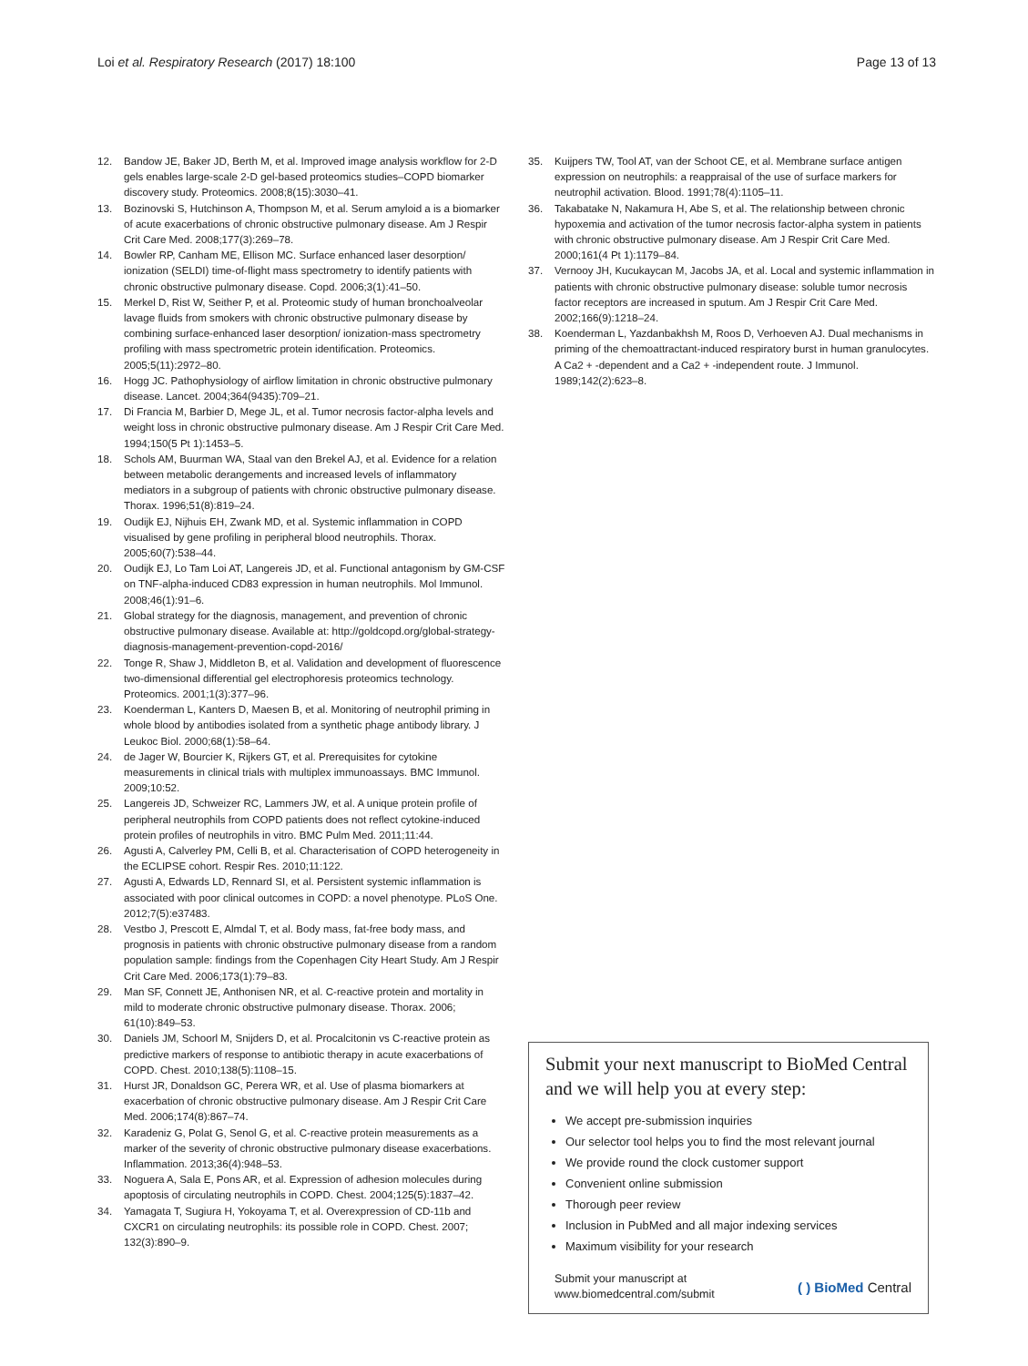Loi et al. Respiratory Research (2017) 18:100 Page 13 of 13
12. Bandow JE, Baker JD, Berth M, et al. Improved image analysis workflow for 2-D gels enables large-scale 2-D gel-based proteomics studies–COPD biomarker discovery study. Proteomics. 2008;8(15):3030–41.
13. Bozinovski S, Hutchinson A, Thompson M, et al. Serum amyloid a is a biomarker of acute exacerbations of chronic obstructive pulmonary disease. Am J Respir Crit Care Med. 2008;177(3):269–78.
14. Bowler RP, Canham ME, Ellison MC. Surface enhanced laser desorption/ ionization (SELDI) time-of-flight mass spectrometry to identify patients with chronic obstructive pulmonary disease. Copd. 2006;3(1):41–50.
15. Merkel D, Rist W, Seither P, et al. Proteomic study of human bronchoalveolar lavage fluids from smokers with chronic obstructive pulmonary disease by combining surface-enhanced laser desorption/ ionization-mass spectrometry profiling with mass spectrometric protein identification. Proteomics. 2005;5(11):2972–80.
16. Hogg JC. Pathophysiology of airflow limitation in chronic obstructive pulmonary disease. Lancet. 2004;364(9435):709–21.
17. Di Francia M, Barbier D, Mege JL, et al. Tumor necrosis factor-alpha levels and weight loss in chronic obstructive pulmonary disease. Am J Respir Crit Care Med. 1994;150(5 Pt 1):1453–5.
18. Schols AM, Buurman WA, Staal van den Brekel AJ, et al. Evidence for a relation between metabolic derangements and increased levels of inflammatory mediators in a subgroup of patients with chronic obstructive pulmonary disease. Thorax. 1996;51(8):819–24.
19. Oudijk EJ, Nijhuis EH, Zwank MD, et al. Systemic inflammation in COPD visualised by gene profiling in peripheral blood neutrophils. Thorax. 2005;60(7):538–44.
20. Oudijk EJ, Lo Tam Loi AT, Langereis JD, et al. Functional antagonism by GM-CSF on TNF-alpha-induced CD83 expression in human neutrophils. Mol Immunol. 2008;46(1):91–6.
21. Global strategy for the diagnosis, management, and prevention of chronic obstructive pulmonary disease. Available at: http://goldcopd.org/global-strategy-diagnosis-management-prevention-copd-2016/
22. Tonge R, Shaw J, Middleton B, et al. Validation and development of fluorescence two-dimensional differential gel electrophoresis proteomics technology. Proteomics. 2001;1(3):377–96.
23. Koenderman L, Kanters D, Maesen B, et al. Monitoring of neutrophil priming in whole blood by antibodies isolated from a synthetic phage antibody library. J Leukoc Biol. 2000;68(1):58–64.
24. de Jager W, Bourcier K, Rijkers GT, et al. Prerequisites for cytokine measurements in clinical trials with multiplex immunoassays. BMC Immunol. 2009;10:52.
25. Langereis JD, Schweizer RC, Lammers JW, et al. A unique protein profile of peripheral neutrophils from COPD patients does not reflect cytokine-induced protein profiles of neutrophils in vitro. BMC Pulm Med. 2011;11:44.
26. Agusti A, Calverley PM, Celli B, et al. Characterisation of COPD heterogeneity in the ECLIPSE cohort. Respir Res. 2010;11:122.
27. Agusti A, Edwards LD, Rennard SI, et al. Persistent systemic inflammation is associated with poor clinical outcomes in COPD: a novel phenotype. PLoS One. 2012;7(5):e37483.
28. Vestbo J, Prescott E, Almdal T, et al. Body mass, fat-free body mass, and prognosis in patients with chronic obstructive pulmonary disease from a random population sample: findings from the Copenhagen City Heart Study. Am J Respir Crit Care Med. 2006;173(1):79–83.
29. Man SF, Connett JE, Anthonisen NR, et al. C-reactive protein and mortality in mild to moderate chronic obstructive pulmonary disease. Thorax. 2006; 61(10):849–53.
30. Daniels JM, Schoorl M, Snijders D, et al. Procalcitonin vs C-reactive protein as predictive markers of response to antibiotic therapy in acute exacerbations of COPD. Chest. 2010;138(5):1108–15.
31. Hurst JR, Donaldson GC, Perera WR, et al. Use of plasma biomarkers at exacerbation of chronic obstructive pulmonary disease. Am J Respir Crit Care Med. 2006;174(8):867–74.
32. Karadeniz G, Polat G, Senol G, et al. C-reactive protein measurements as a marker of the severity of chronic obstructive pulmonary disease exacerbations. Inflammation. 2013;36(4):948–53.
33. Noguera A, Sala E, Pons AR, et al. Expression of adhesion molecules during apoptosis of circulating neutrophils in COPD. Chest. 2004;125(5):1837–42.
34. Yamagata T, Sugiura H, Yokoyama T, et al. Overexpression of CD-11b and CXCR1 on circulating neutrophils: its possible role in COPD. Chest. 2007; 132(3):890–9.
35. Kuijpers TW, Tool AT, van der Schoot CE, et al. Membrane surface antigen expression on neutrophils: a reappraisal of the use of surface markers for neutrophil activation. Blood. 1991;78(4):1105–11.
36. Takabatake N, Nakamura H, Abe S, et al. The relationship between chronic hypoxemia and activation of the tumor necrosis factor-alpha system in patients with chronic obstructive pulmonary disease. Am J Respir Crit Care Med. 2000;161(4 Pt 1):1179–84.
37. Vernooy JH, Kucukaycan M, Jacobs JA, et al. Local and systemic inflammation in patients with chronic obstructive pulmonary disease: soluble tumor necrosis factor receptors are increased in sputum. Am J Respir Crit Care Med. 2002;166(9):1218–24.
38. Koenderman L, Yazdanbakhsh M, Roos D, Verhoeven AJ. Dual mechanisms in priming of the chemoattractant-induced respiratory burst in human granulocytes. A Ca2 + -dependent and a Ca2 + -independent route. J Immunol. 1989;142(2):623–8.
Submit your next manuscript to BioMed Central and we will help you at every step:
We accept pre-submission inquiries
Our selector tool helps you to find the most relevant journal
We provide round the clock customer support
Convenient online submission
Thorough peer review
Inclusion in PubMed and all major indexing services
Maximum visibility for your research
Submit your manuscript at
www.biomedcentral.com/submit ( ) BioMed Central